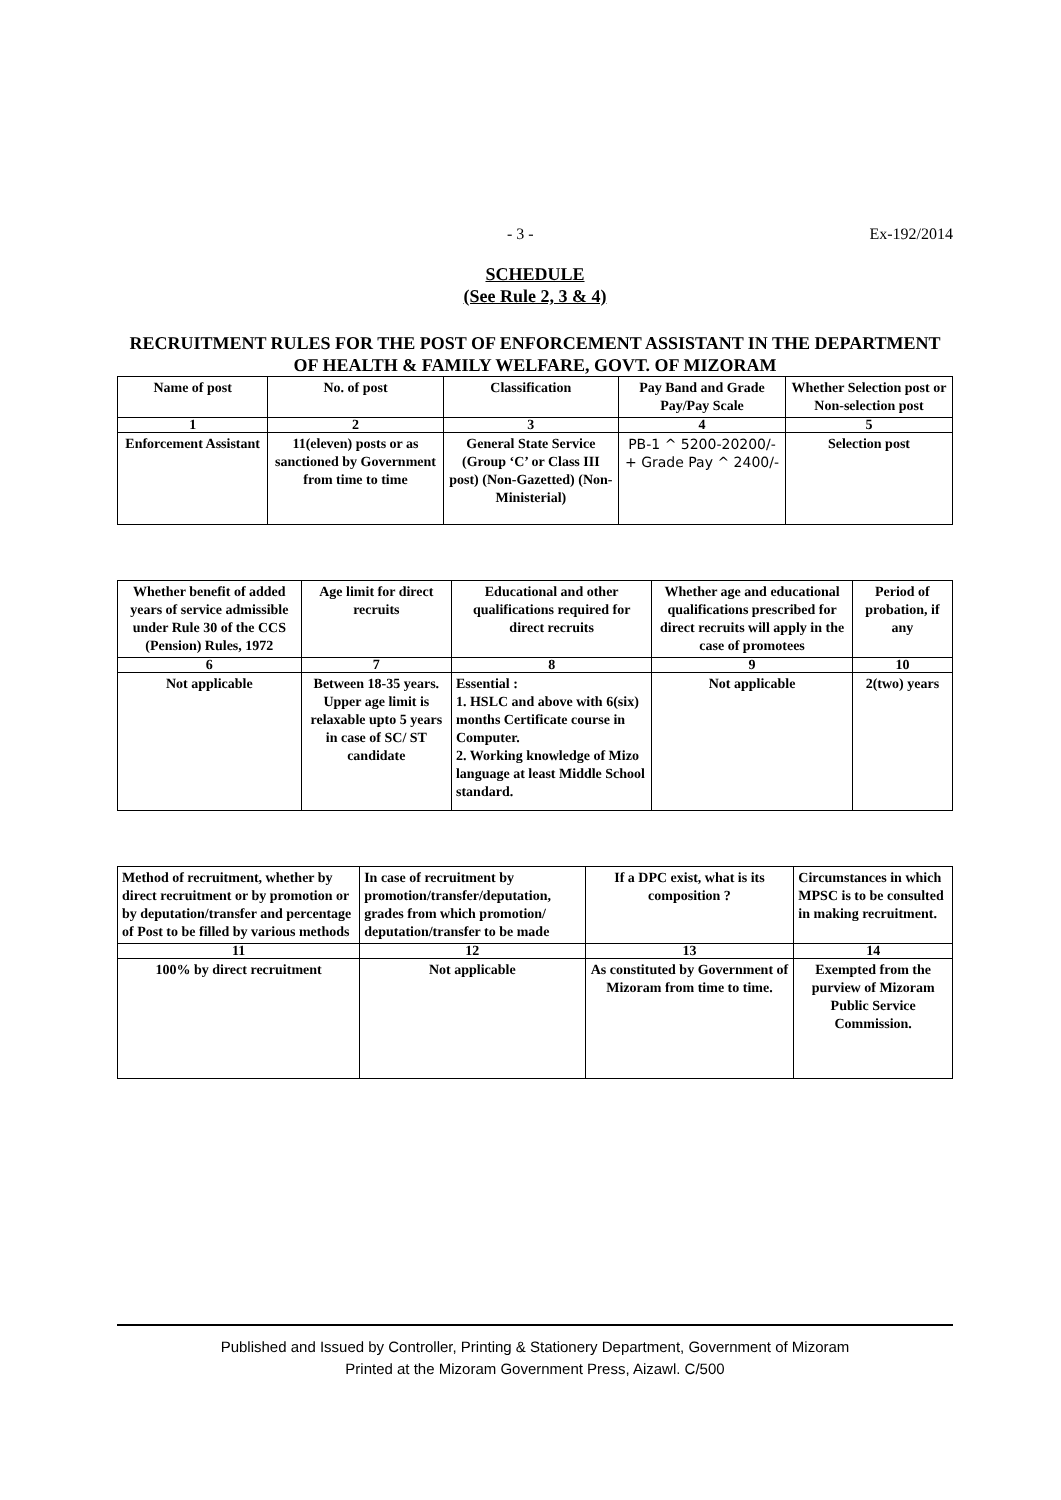- 3 - Ex-192/2014
SCHEDULE
(See Rule 2, 3 & 4)
RECRUITMENT RULES FOR THE POST OF ENFORCEMENT ASSISTANT IN THE DEPARTMENT OF HEALTH & FAMILY WELFARE, GOVT. OF MIZORAM
| Name of post | No. of post | Classification | Pay Band and Grade Pay/Pay Scale | Whether Selection post or Non-selection post |
| --- | --- | --- | --- | --- |
| 1 | 2 | 3 | 4 | 5 |
| Enforcement Assistant | 11(eleven) posts or as sanctioned by Government from time to time | General State Service (Group ‘C’ or Class III post) (Non-Gazetted) (Non-Ministerial) | PB-1 ^ 5200-20200/- + Grade Pay ^ 2400/- | Selection post |
| Whether benefit of added years of service admissible under Rule 30 of the CCS (Pension) Rules, 1972 | Age limit for direct recruits | Educational and other qualifications required for direct recruits | Whether age and educational qualifications prescribed for direct recruits will apply in the case of promotees | Period of probation, if any |
| --- | --- | --- | --- | --- |
| 6 | 7 | 8 | 9 | 10 |
| Not applicable | Between 18-35 years. Upper age limit is relaxable upto 5 years in case of SC/ ST candidate | Essential : 1. HSLC and above with 6(six) months Certificate course in Computer. 2. Working knowledge of Mizo language at least Middle School standard. | Not applicable | 2(two) years |
| Method of recruitment, whether by direct recruitment or by promotion or by deputation/transfer and percentage of Post to be filled by various methods | In case of recruitment by promotion/transfer/deputation, grades from which promotion/ deputation/transfer to be made | If a DPC exist, what is its composition ? | Circumstances in which MPSC is to be consulted in making recruitment. |
| --- | --- | --- | --- |
| 11 | 12 | 13 | 14 |
| 100% by direct recruitment | Not applicable | As constituted by Government of Mizoram from time to time. | Exempted from the purview of Mizoram Public Service Commission. |
Published and Issued by Controller, Printing & Stationery Department, Government of Mizoram
Printed at the Mizoram Government Press, Aizawl. C/500